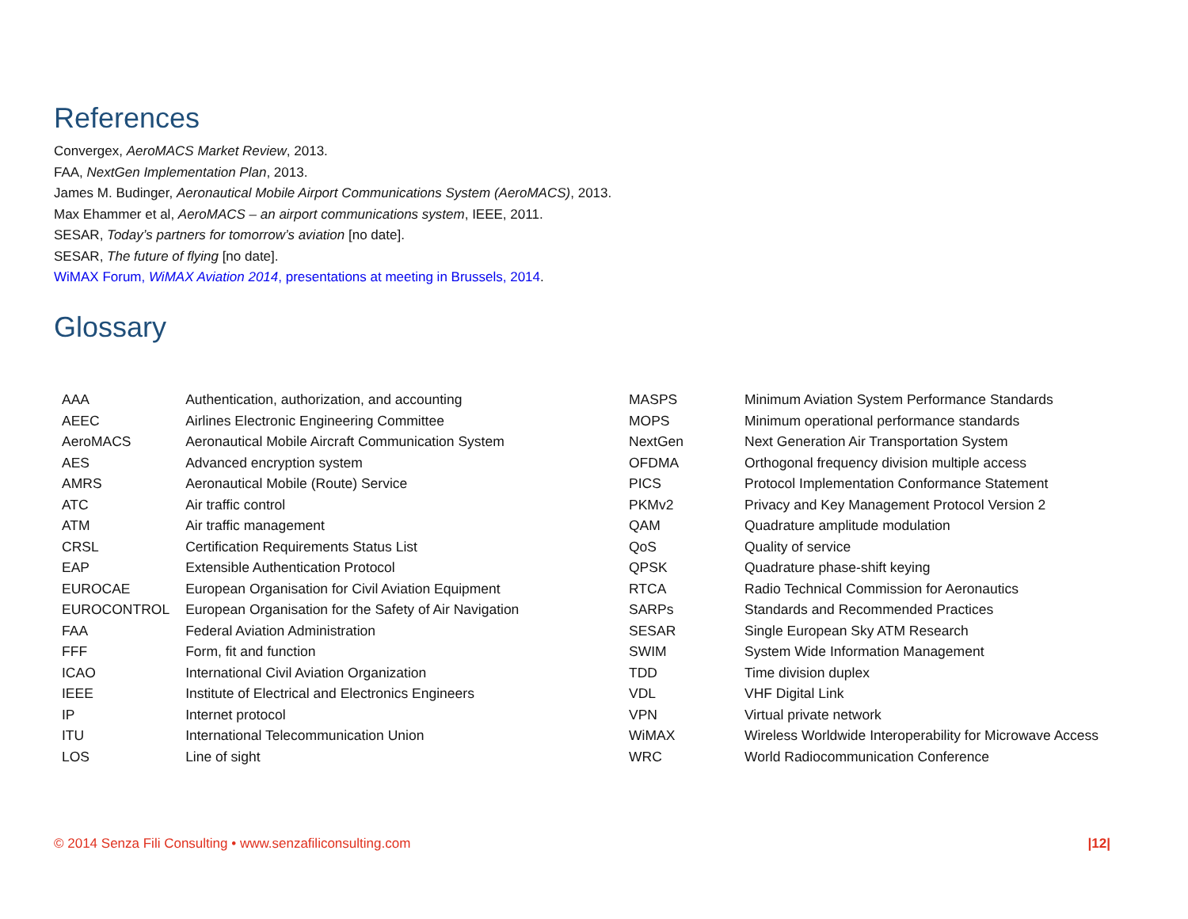References
Convergex, AeroMACS Market Review, 2013.
FAA, NextGen Implementation Plan, 2013.
James M. Budinger, Aeronautical Mobile Airport Communications System (AeroMACS), 2013.
Max Ehammer et al, AeroMACS – an airport communications system, IEEE, 2011.
SESAR, Today’s partners for tomorrow’s aviation [no date].
SESAR, The future of flying [no date].
WiMAX Forum, WiMAX Aviation 2014, presentations at meeting in Brussels, 2014.
Glossary
| AAA | Authentication, authorization, and accounting |
| AEEC | Airlines Electronic Engineering Committee |
| AeroMACS | Aeronautical Mobile Aircraft Communication System |
| AES | Advanced encryption system |
| AMRS | Aeronautical Mobile (Route) Service |
| ATC | Air traffic control |
| ATM | Air traffic management |
| CRSL | Certification Requirements Status List |
| EAP | Extensible Authentication Protocol |
| EUROCAE | European Organisation for Civil Aviation Equipment |
| EUROCONTROL | European Organisation for the Safety of Air Navigation |
| FAA | Federal Aviation Administration |
| FFF | Form, fit and function |
| ICAO | International Civil Aviation Organization |
| IEEE | Institute of Electrical and Electronics Engineers |
| IP | Internet protocol |
| ITU | International Telecommunication Union |
| LOS | Line of sight |
| MASPS | Minimum Aviation System Performance Standards |
| MOPS | Minimum operational performance standards |
| NextGen | Next Generation Air Transportation System |
| OFDMA | Orthogonal frequency division multiple access |
| PICS | Protocol Implementation Conformance Statement |
| PKMv2 | Privacy and Key Management Protocol Version 2 |
| QAM | Quadrature amplitude modulation |
| QoS | Quality of service |
| QPSK | Quadrature phase-shift keying |
| RTCA | Radio Technical Commission for Aeronautics |
| SARPs | Standards and Recommended Practices |
| SESAR | Single European Sky ATM Research |
| SWIM | System Wide Information Management |
| TDD | Time division duplex |
| VDL | VHF Digital Link |
| VPN | Virtual private network |
| WiMAX | Wireless Worldwide Interoperability for Microwave Access |
| WRC | World Radiocommunication Conference |
© 2014 Senza Fili Consulting • www.senzafiliconsulting.com |12|